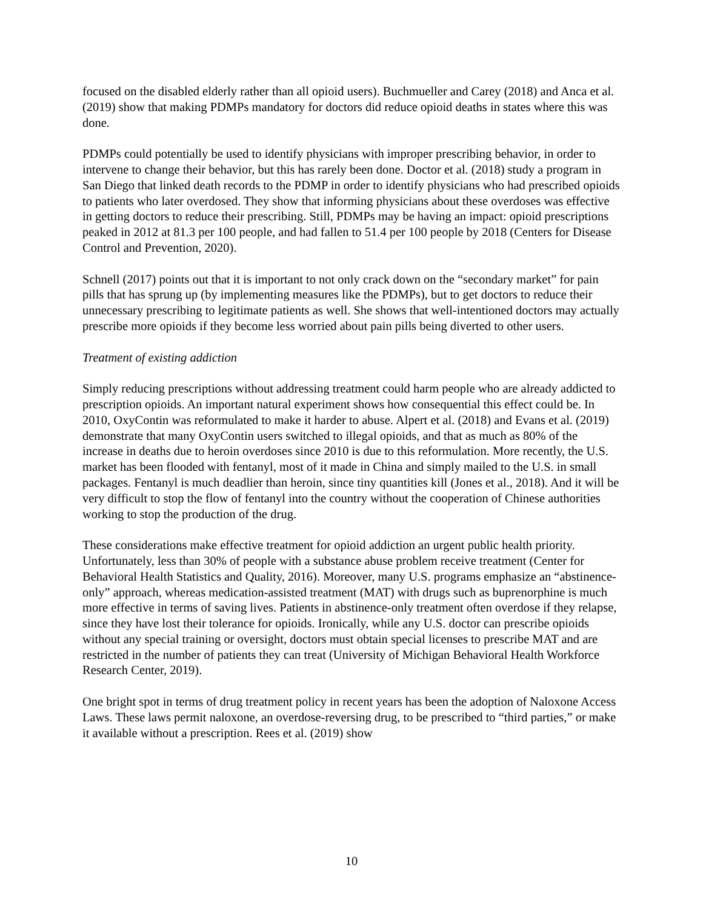focused on the disabled elderly rather than all opioid users). Buchmueller and Carey (2018) and Anca et al. (2019) show that making PDMPs mandatory for doctors did reduce opioid deaths in states where this was done.
PDMPs could potentially be used to identify physicians with improper prescribing behavior, in order to intervene to change their behavior, but this has rarely been done. Doctor et al. (2018) study a program in San Diego that linked death records to the PDMP in order to identify physicians who had prescribed opioids to patients who later overdosed. They show that informing physicians about these overdoses was effective in getting doctors to reduce their prescribing. Still, PDMPs may be having an impact: opioid prescriptions peaked in 2012 at 81.3 per 100 people, and had fallen to 51.4 per 100 people by 2018 (Centers for Disease Control and Prevention, 2020).
Schnell (2017) points out that it is important to not only crack down on the “secondary market” for pain pills that has sprung up (by implementing measures like the PDMPs), but to get doctors to reduce their unnecessary prescribing to legitimate patients as well. She shows that well-intentioned doctors may actually prescribe more opioids if they become less worried about pain pills being diverted to other users.
Treatment of existing addiction
Simply reducing prescriptions without addressing treatment could harm people who are already addicted to prescription opioids. An important natural experiment shows how consequential this effect could be. In 2010, OxyContin was reformulated to make it harder to abuse. Alpert et al. (2018) and Evans et al. (2019) demonstrate that many OxyContin users switched to illegal opioids, and that as much as 80% of the increase in deaths due to heroin overdoses since 2010 is due to this reformulation. More recently, the U.S. market has been flooded with fentanyl, most of it made in China and simply mailed to the U.S. in small packages. Fentanyl is much deadlier than heroin, since tiny quantities kill (Jones et al., 2018). And it will be very difficult to stop the flow of fentanyl into the country without the cooperation of Chinese authorities working to stop the production of the drug.
These considerations make effective treatment for opioid addiction an urgent public health priority. Unfortunately, less than 30% of people with a substance abuse problem receive treatment (Center for Behavioral Health Statistics and Quality, 2016). Moreover, many U.S. programs emphasize an “abstinence-only” approach, whereas medication-assisted treatment (MAT) with drugs such as buprenorphine is much more effective in terms of saving lives. Patients in abstinence-only treatment often overdose if they relapse, since they have lost their tolerance for opioids. Ironically, while any U.S. doctor can prescribe opioids without any special training or oversight, doctors must obtain special licenses to prescribe MAT and are restricted in the number of patients they can treat (University of Michigan Behavioral Health Workforce Research Center, 2019).
One bright spot in terms of drug treatment policy in recent years has been the adoption of Naloxone Access Laws. These laws permit naloxone, an overdose-reversing drug, to be prescribed to “third parties,” or make it available without a prescription. Rees et al. (2019) show
10